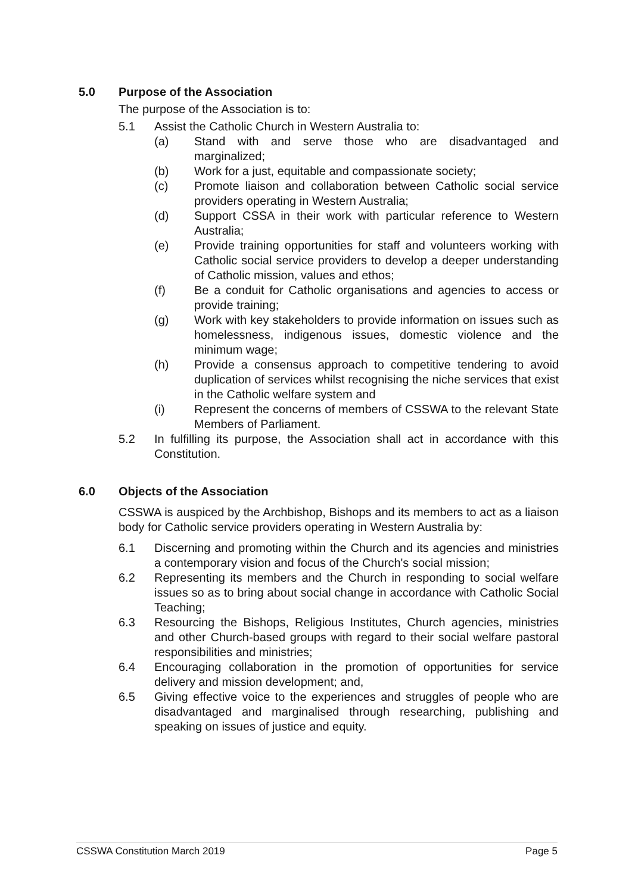5.0 Purpose of the Association
The purpose of the Association is to:
5.1 Assist the Catholic Church in Western Australia to:
(a) Stand with and serve those who are disadvantaged and marginalized;
(b) Work for a just, equitable and compassionate society;
(c) Promote liaison and collaboration between Catholic social service providers operating in Western Australia;
(d) Support CSSA in their work with particular reference to Western Australia;
(e) Provide training opportunities for staff and volunteers working with Catholic social service providers to develop a deeper understanding of Catholic mission, values and ethos;
(f) Be a conduit for Catholic organisations and agencies to access or provide training;
(g) Work with key stakeholders to provide information on issues such as homelessness, indigenous issues, domestic violence and the minimum wage;
(h) Provide a consensus approach to competitive tendering to avoid duplication of services whilst recognising the niche services that exist in the Catholic welfare system and
(i) Represent the concerns of members of CSSWA to the relevant State Members of Parliament.
5.2 In fulfilling its purpose, the Association shall act in accordance with this Constitution.
6.0 Objects of the Association
CSSWA is auspiced by the Archbishop, Bishops and its members to act as a liaison body for Catholic service providers operating in Western Australia by:
6.1 Discerning and promoting within the Church and its agencies and ministries a contemporary vision and focus of the Church's social mission;
6.2 Representing its members and the Church in responding to social welfare issues so as to bring about social change in accordance with Catholic Social Teaching;
6.3 Resourcing the Bishops, Religious Institutes, Church agencies, ministries and other Church-based groups with regard to their social welfare pastoral responsibilities and ministries;
6.4 Encouraging collaboration in the promotion of opportunities for service delivery and mission development; and,
6.5 Giving effective voice to the experiences and struggles of people who are disadvantaged and marginalised through researching, publishing and speaking on issues of justice and equity.
CSSWA Constitution March 2019 Page 5